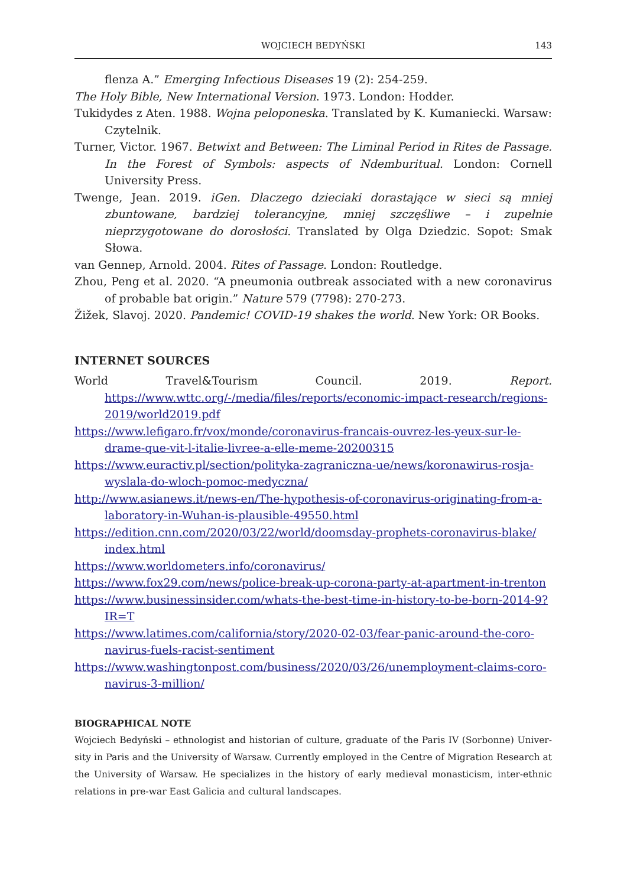WOJCIECH BEDYŃSKI
143
flenza A.” Emerging Infectious Diseases 19 (2): 254-259.
The Holy Bible, New International Version. 1973. London: Hodder.
Tukidydes z Aten. 1988. Wojna peloponeska. Translated by K. Kumaniecki. Warsaw: Czytelnik.
Turner, Victor. 1967. Betwixt and Between: The Liminal Period in Rites de Passage. In the Forest of Symbols: aspects of Ndemburitual. London: Cornell University Press.
Twenge, Jean. 2019. iGen. Dlaczego dzieciaki dorastające w sieci są mniej zbuntowane, bardziej tolerancyjne, mniej szczęśliwe – i zupełnie nieprzygotowane do dorosłości. Translated by Olga Dziedzic. Sopot: Smak Słowa.
van Gennep, Arnold. 2004. Rites of Passage. London: Routledge.
Zhou, Peng et al. 2020. “A pneumonia outbreak associated with a new coronavirus of probable bat origin.” Nature 579 (7798): 270-273.
Žižek, Slavoj. 2020. Pandemic! COVID-19 shakes the world. New York: OR Books.
INTERNET SOURCES
World Travel&Tourism Council. 2019. Report. https://www.wttc.org/-/media/files/re­ports/economic-impact-research/regions-2019/world2019.pdf
https://www.lefigaro.fr/vox/monde/coronavirus-francais-ouvrez-les-yeux-sur-le-drame-que-vit-l-italie-livree-a-elle-meme-20200315
https://www.euractiv.pl/section/polityka-zagraniczna-ue/news/koronawirus-ros­ja-wyslala-do-wloch-pomoc-medyczna/
http://www.asianews.it/news-en/The-hypothesis-of-coronavirus-originat­ing-from-a-laboratory-in-Wuhan-is-plausible-49550.html
https://edition.cnn.com/2020/03/22/world/doomsday-prophets-coronavirus-blake/ index.html
https://www.worldometers.info/coronavirus/
https://www.fox29.com/news/police-break-up-corona-party-at-apartment-in-tren­ton
https://www.businessinsider.com/whats-the-best-time-in-history-to-be-born-2014-9?IR=T
https://www.latimes.com/california/story/2020-02-03/fear-panic-around-the-coro­navirus-fuels-racist-sentiment
https://www.washingtonpost.com/business/2020/03/26/unemployment-claims-coro­navirus-3-million/
BIOGRAPHICAL NOTE
Wojciech Bedyński – ethnologist and historian of culture, graduate of the Paris IV (Sorbonne) Univer­sity in Paris and the University of Warsaw. Currently employed in the Centre of Migration Research at the University of Warsaw. He specializes in the history of early medieval monasticism, inter-ethnic relations in pre-war East Galicia and cultural landscapes.